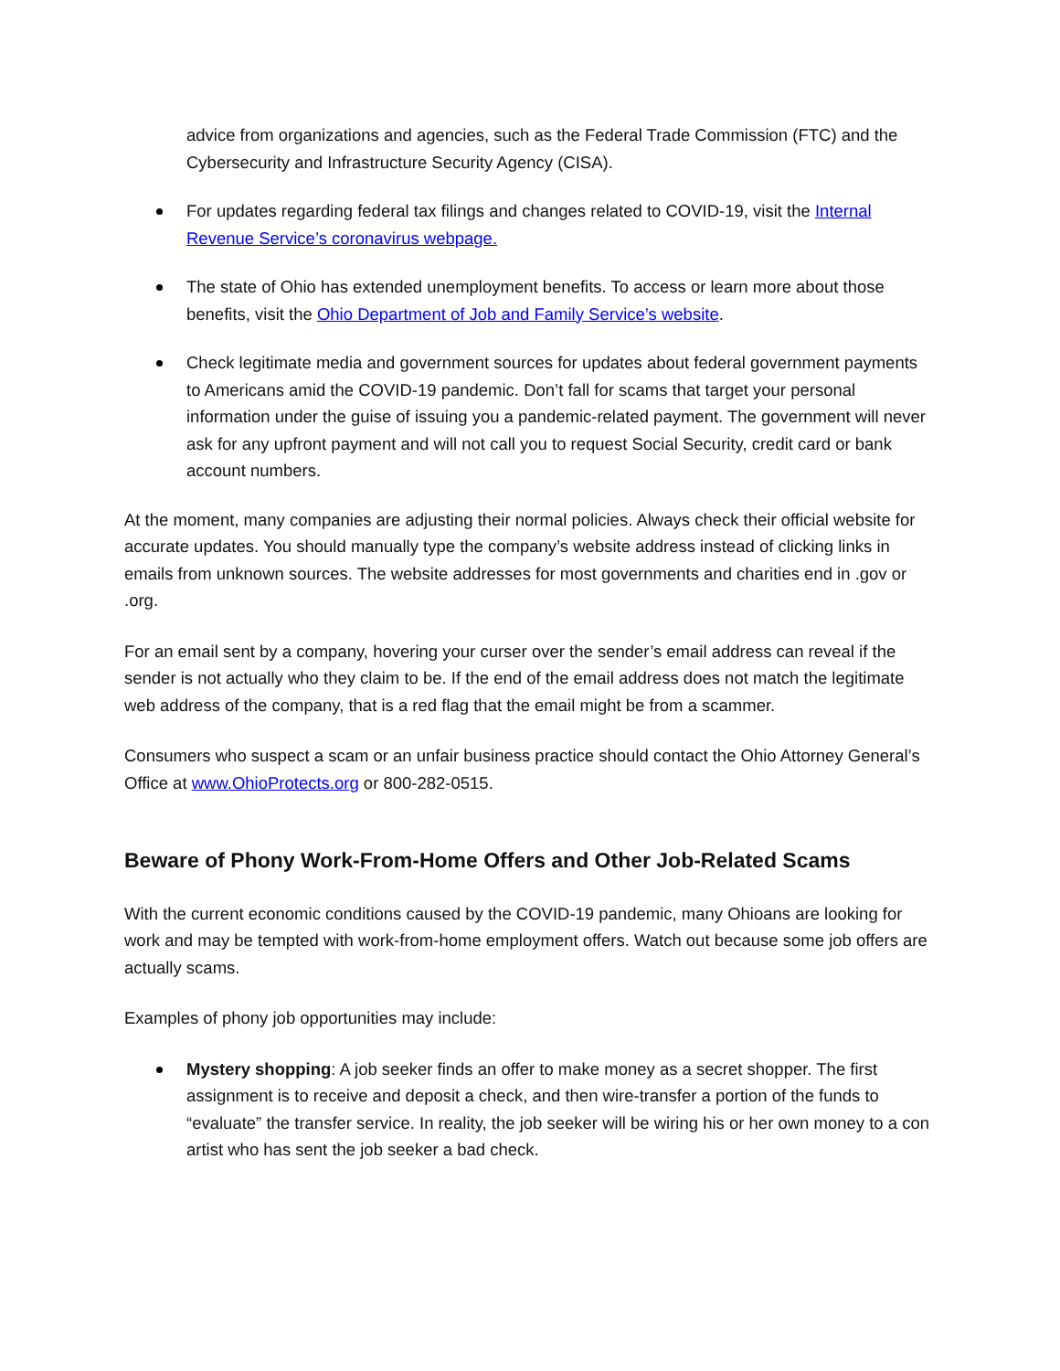advice from organizations and agencies, such as the Federal Trade Commission (FTC) and the Cybersecurity and Infrastructure Security Agency (CISA).
For updates regarding federal tax filings and changes related to COVID-19, visit the Internal Revenue Service’s coronavirus webpage.
The state of Ohio has extended unemployment benefits. To access or learn more about those benefits, visit the Ohio Department of Job and Family Service’s website.
Check legitimate media and government sources for updates about federal government payments to Americans amid the COVID-19 pandemic. Don’t fall for scams that target your personal information under the guise of issuing you a pandemic-related payment. The government will never ask for any upfront payment and will not call you to request Social Security, credit card or bank account numbers.
At the moment, many companies are adjusting their normal policies. Always check their official website for accurate updates. You should manually type the company’s website address instead of clicking links in emails from unknown sources. The website addresses for most governments and charities end in .gov or .org.
For an email sent by a company, hovering your curser over the sender’s email address can reveal if the sender is not actually who they claim to be. If the end of the email address does not match the legitimate web address of the company, that is a red flag that the email might be from a scammer.
Consumers who suspect a scam or an unfair business practice should contact the Ohio Attorney General’s Office at www.OhioProtects.org or 800-282-0515.
Beware of Phony Work-From-Home Offers and Other Job-Related Scams
With the current economic conditions caused by the COVID-19 pandemic, many Ohioans are looking for work and may be tempted with work-from-home employment offers. Watch out because some job offers are actually scams.
Examples of phony job opportunities may include:
Mystery shopping: A job seeker finds an offer to make money as a secret shopper. The first assignment is to receive and deposit a check, and then wire-transfer a portion of the funds to “evaluate” the transfer service. In reality, the job seeker will be wiring his or her own money to a con artist who has sent the job seeker a bad check.